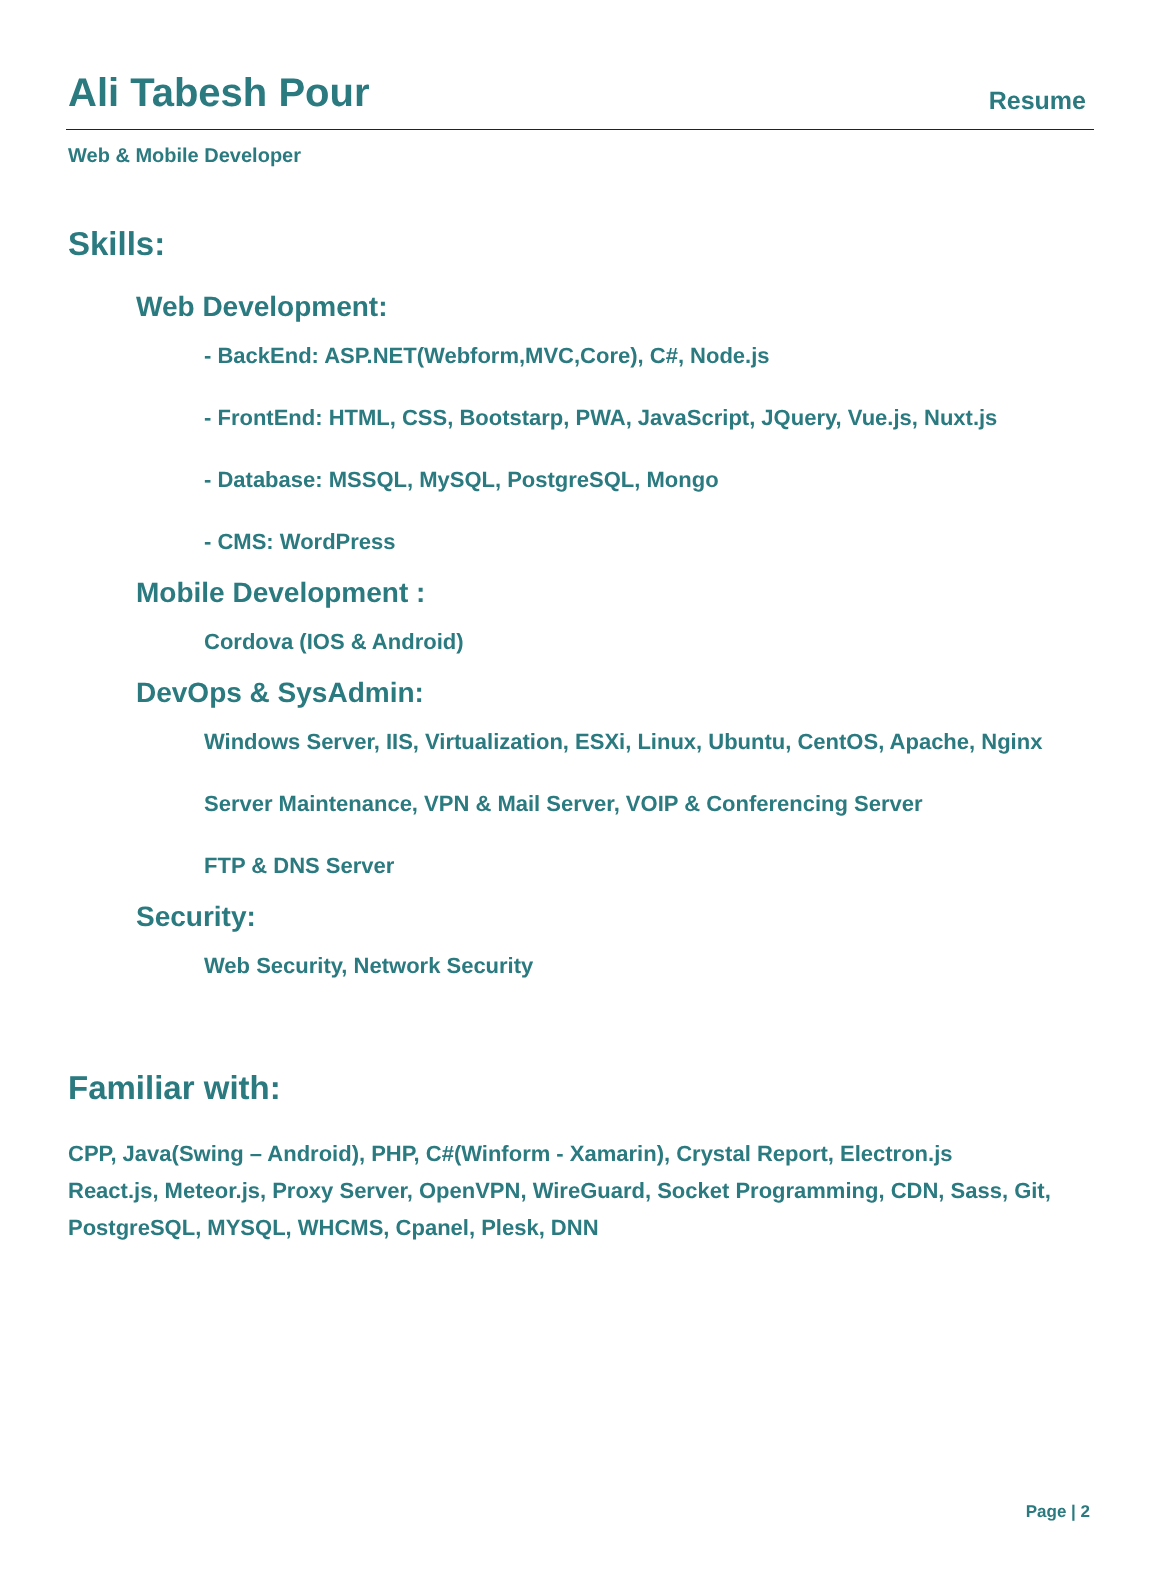Ali Tabesh Pour
Resume
Web & Mobile Developer
Skills:
Web Development:
- BackEnd: ASP.NET(Webform,MVC,Core), C#, Node.js
- FrontEnd: HTML, CSS, Bootstarp, PWA, JavaScript, JQuery, Vue.js, Nuxt.js
- Database: MSSQL, MySQL, PostgreSQL, Mongo
- CMS: WordPress
Mobile Development :
Cordova (IOS & Android)
DevOps & SysAdmin:
Windows Server, IIS, Virtualization, ESXi, Linux, Ubuntu, CentOS, Apache, Nginx
Server Maintenance, VPN & Mail Server, VOIP & Conferencing Server
FTP & DNS Server
Security:
Web Security, Network Security
Familiar with:
CPP, Java(Swing – Android), PHP, C#(Winform - Xamarin), Crystal Report, Electron.js
React.js, Meteor.js, Proxy Server, OpenVPN, WireGuard, Socket Programming, CDN, Sass, Git,
PostgreSQL, MYSQL, WHCMS, Cpanel, Plesk, DNN
Page | 2